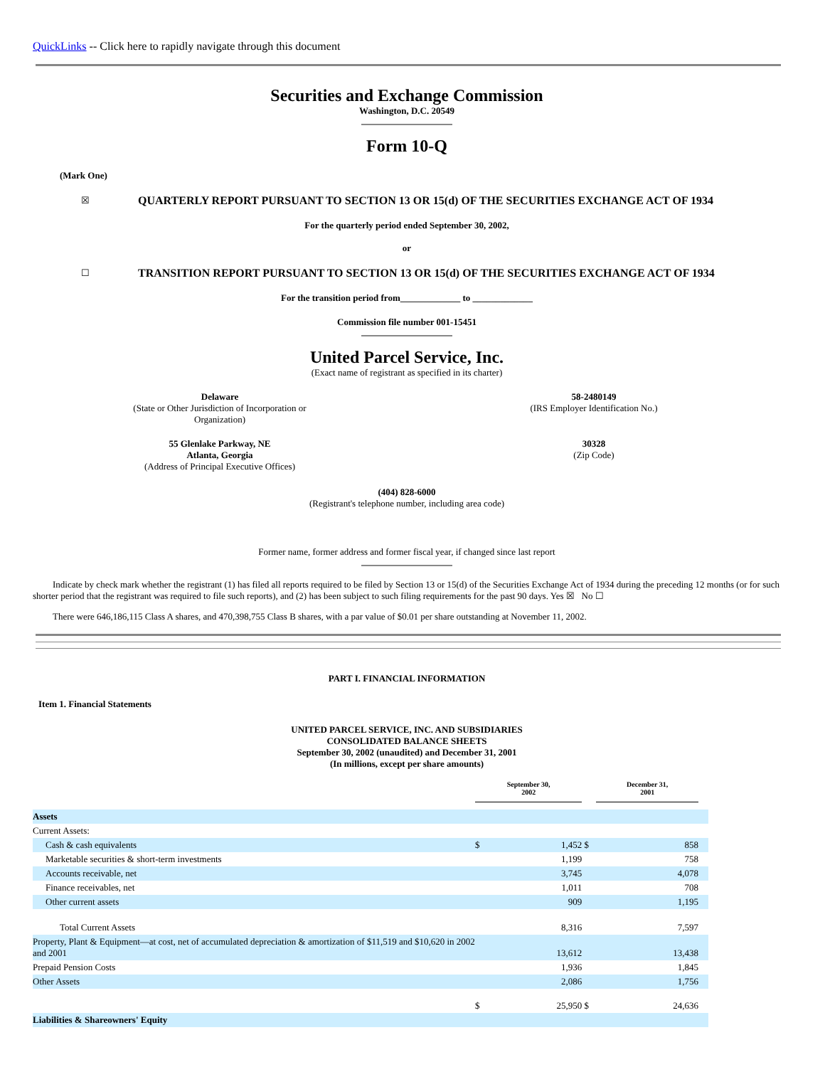QuickLinks -- Click here to rapidly navigate through this document
Securities and Exchange Commission
Washington, D.C. 20549
Form 10-Q
(Mark One)
☒
QUARTERLY REPORT PURSUANT TO SECTION 13 OR 15(d) OF THE SECURITIES EXCHANGE ACT OF 1934
For the quarterly period ended September 30, 2002,
or
☐
TRANSITION REPORT PURSUANT TO SECTION 13 OR 15(d) OF THE SECURITIES EXCHANGE ACT OF 1934
For the transition period from_____________ to _____________
Commission file number 001-15451
United Parcel Service, Inc.
(Exact name of registrant as specified in its charter)
Delaware
(State or Other Jurisdiction of Incorporation or
Organization)
58-2480149
(IRS Employer Identification No.)
55 Glenlake Parkway, NE
Atlanta, Georgia
(Address of Principal Executive Offices)
30328
(Zip Code)
(404) 828-6000
(Registrant's telephone number, including area code)
Former name, former address and former fiscal year, if changed since last report
Indicate by check mark whether the registrant (1) has filed all reports required to be filed by Section 13 or 15(d) of the Securities Exchange Act of 1934 during the preceding 12 months (or for such shorter period that the registrant was required to file such reports), and (2) has been subject to such filing requirements for the past 90 days. Yes ☒ No ☐
There were 646,186,115 Class A shares, and 470,398,755 Class B shares, with a par value of $0.01 per share outstanding at November 11, 2002.
PART I. FINANCIAL INFORMATION
Item 1. Financial Statements
UNITED PARCEL SERVICE, INC. AND SUBSIDIARIES
CONSOLIDATED BALANCE SHEETS
September 30, 2002 (unaudited) and December 31, 2001
(In millions, except per share amounts)
| | September 30, 2002 | | | December 31, 2001 | | |
| --- | --- | --- | --- | --- | --- | --- |
| Assets | | | | | | |
| Current Assets: | | | | | | |
| Cash & cash equivalents | $ | 1,452 | $ | | 858 | |
| Marketable securities & short-term investments | | 1,199 | | | 758 | |
| Accounts receivable, net | | 3,745 | | | 4,078 | |
| Finance receivables, net | | 1,011 | | | 708 | |
| Other current assets | | 909 | | | 1,195 | |
| Total Current Assets | | 8,316 | | | 7,597 | |
| Property, Plant & Equipment—at cost, net of accumulated depreciation & amortization of $11,519 and $10,620 in 2002 and 2001 | | 13,612 | | | 13,438 | |
| Prepaid Pension Costs | | 1,936 | | | 1,845 | |
| Other Assets | | 2,086 | | | 1,756 | |
| | $ | 25,950 | $ | | 24,636 | |
| Liabilities & Shareowners' Equity | | | | | | |